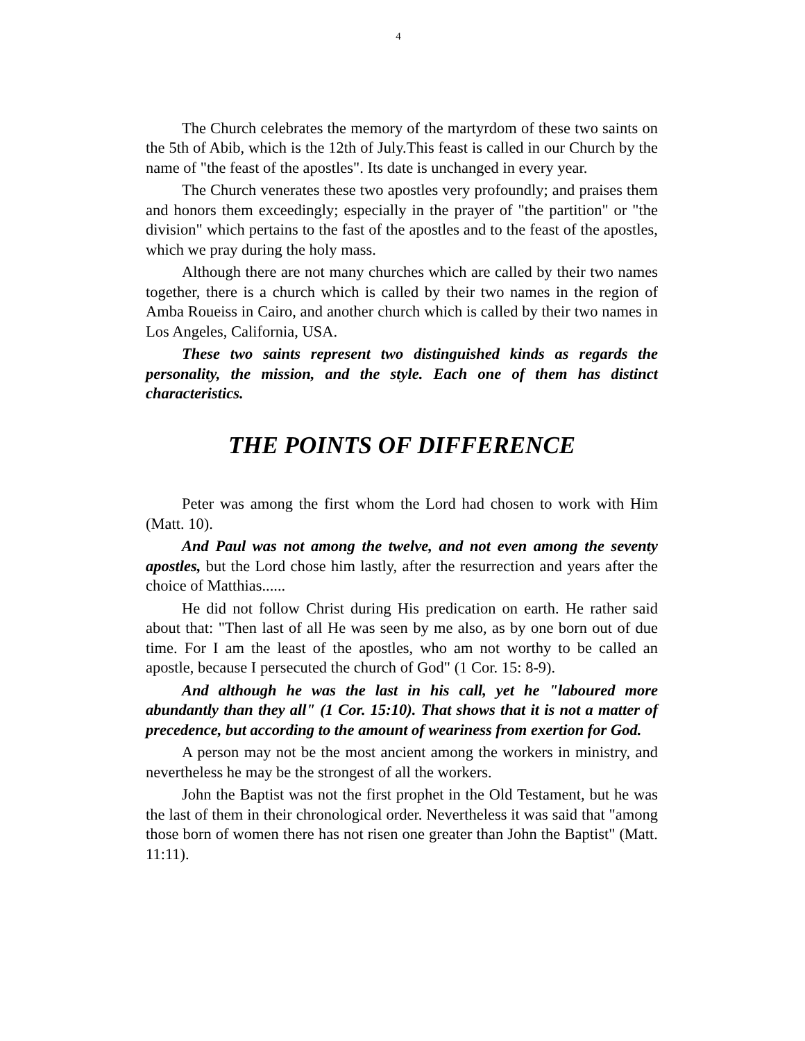4
The Church celebrates the memory of the martyrdom of these two saints on the 5th of Abib, which is the 12th of July.This feast is called in our Church by the name of "the feast of the apostles". Its date is unchanged in every year.
The Church venerates these two apostles very profoundly; and praises them and honors them exceedingly; especially in the prayer of "the partition" or "the division" which pertains to the fast of the apostles and to the feast of the apostles, which we pray during the holy mass.
Although there are not many churches which are called by their two names together, there is a church which is called by their two names in the region of Amba Roueiss in Cairo, and another church which is called by their two names in Los Angeles, California, USA.
These two saints represent two distinguished kinds as regards the personality, the mission, and the style. Each one of them has distinct characteristics.
THE POINTS OF DIFFERENCE
Peter was among the first whom the Lord had chosen to work with Him (Matt. 10).
And Paul was not among the twelve, and not even among the seventy apostles, but the Lord chose him lastly, after the resurrection and years after the choice of Matthias......
He did not follow Christ during His predication on earth. He rather said about that: "Then last of all He was seen by me also, as by one born out of due time. For I am the least of the apostles, who am not worthy to be called an apostle, because I persecuted the church of God" (1 Cor. 15: 8-9).
And although he was the last in his call, yet he "laboured more abundantly than they all" (1 Cor. 15:10). That shows that it is not a matter of precedence, but according to the amount of weariness from exertion for God.
A person may not be the most ancient among the workers in ministry, and nevertheless he may be the strongest of all the workers.
John the Baptist was not the first prophet in the Old Testament, but he was the last of them in their chronological order. Nevertheless it was said that "among those born of women there has not risen one greater than John the Baptist" (Matt. 11:11).